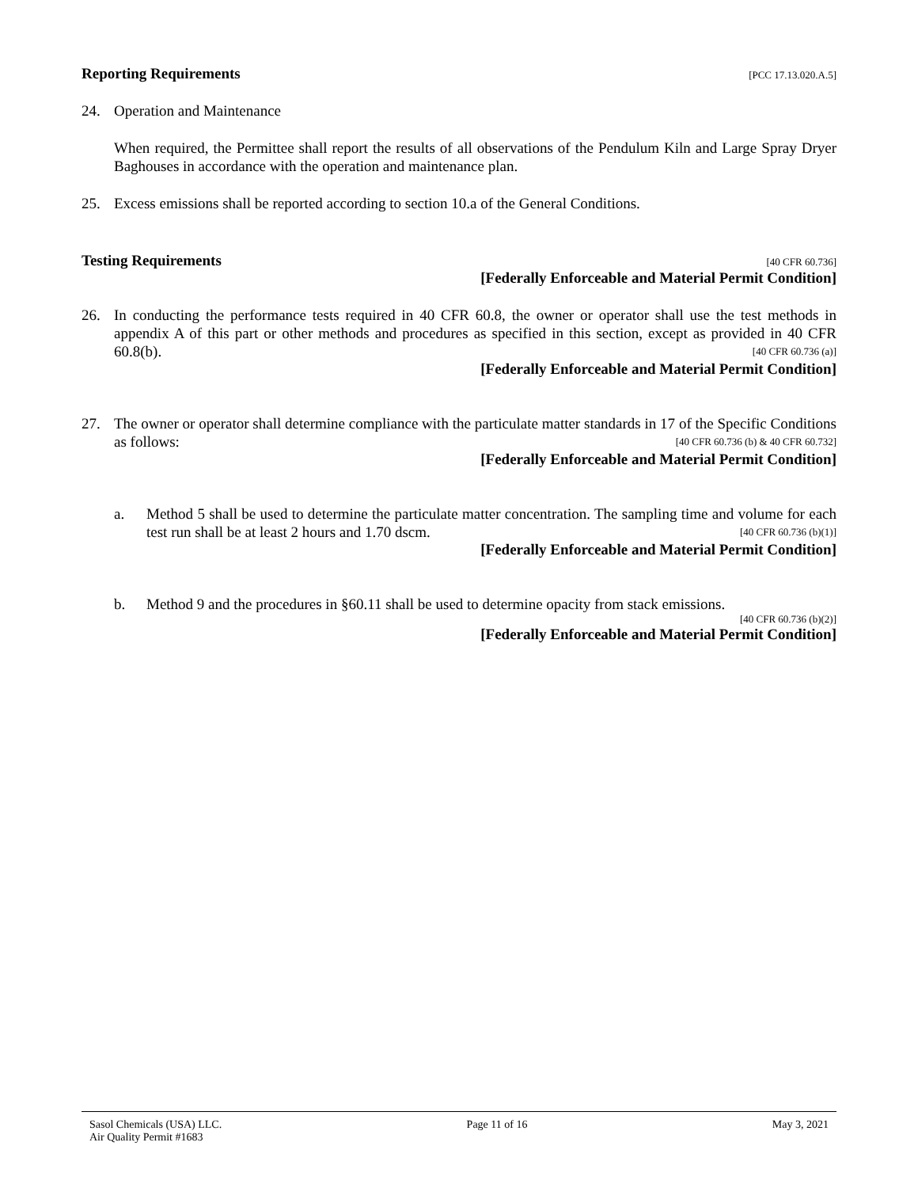Reporting Requirements [PCC 17.13.020.A.5]
24. Operation and Maintenance
When required, the Permittee shall report the results of all observations of the Pendulum Kiln and Large Spray Dryer Baghouses in accordance with the operation and maintenance plan.
25. Excess emissions shall be reported according to section 10.a of the General Conditions.
Testing Requirements [40 CFR 60.736]
[Federally Enforceable and Material Permit Condition]
26. In conducting the performance tests required in 40 CFR 60.8, the owner or operator shall use the test methods in appendix A of this part or other methods and procedures as specified in this section, except as provided in 40 CFR 60.8(b). [40 CFR 60.736 (a)]
[Federally Enforceable and Material Permit Condition]
27. The owner or operator shall determine compliance with the particulate matter standards in 17 of the Specific Conditions as follows: [40 CFR 60.736 (b) & 40 CFR 60.732]
[Federally Enforceable and Material Permit Condition]
a. Method 5 shall be used to determine the particulate matter concentration. The sampling time and volume for each test run shall be at least 2 hours and 1.70 dscm. [40 CFR 60.736 (b)(1)]
[Federally Enforceable and Material Permit Condition]
b. Method 9 and the procedures in §60.11 shall be used to determine opacity from stack emissions.
[40 CFR 60.736 (b)(2)]
[Federally Enforceable and Material Permit Condition]
Sasol Chemicals (USA) LLC.
Air Quality Permit #1683 Page 11 of 16 May 3, 2021